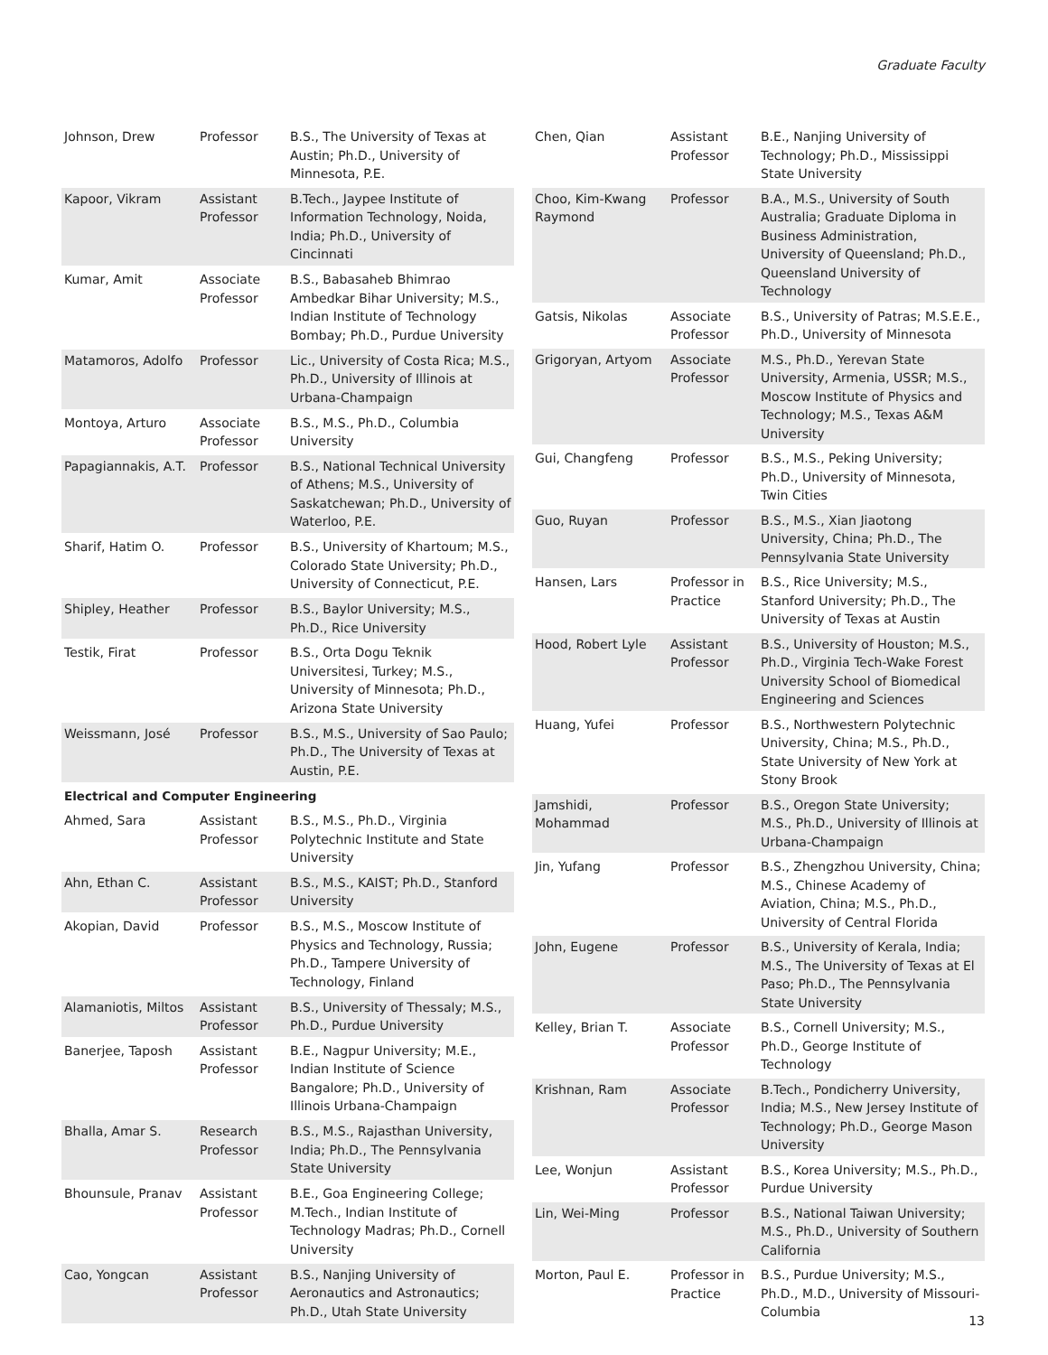Graduate Faculty
| Johnson, Drew | Professor | B.S., The University of Texas at Austin; Ph.D., University of Minnesota, P.E. |
| Kapoor, Vikram | Assistant Professor | B.Tech., Jaypee Institute of Information Technology, Noida, India; Ph.D., University of Cincinnati |
| Kumar, Amit | Associate Professor | B.S., Babasaheb Bhimrao Ambedkar Bihar University; M.S., Indian Institute of Technology Bombay; Ph.D., Purdue University |
| Matamoros, Adolfo | Professor | Lic., University of Costa Rica; M.S., Ph.D., University of Illinois at Urbana-Champaign |
| Montoya, Arturo | Associate Professor | B.S., M.S., Ph.D., Columbia University |
| Papagiannakis, A.T. | Professor | B.S., National Technical University of Athens; M.S., University of Saskatchewan; Ph.D., University of Waterloo, P.E. |
| Sharif, Hatim O. | Professor | B.S., University of Khartoum; M.S., Colorado State University; Ph.D., University of Connecticut, P.E. |
| Shipley, Heather | Professor | B.S., Baylor University; M.S., Ph.D., Rice University |
| Testik, Firat | Professor | B.S., Orta Dogu Teknik Universitesi, Turkey; M.S., University of Minnesota; Ph.D., Arizona State University |
| Weissmann, José | Professor | B.S., M.S., University of Sao Paulo; Ph.D., The University of Texas at Austin, P.E. |
| Electrical and Computer Engineering | | |
| Ahmed, Sara | Assistant Professor | B.S., M.S., Ph.D., Virginia Polytechnic Institute and State University |
| Ahn, Ethan C. | Assistant Professor | B.S., M.S., KAIST; Ph.D., Stanford University |
| Akopian, David | Professor | B.S., M.S., Moscow Institute of Physics and Technology, Russia; Ph.D., Tampere University of Technology, Finland |
| Alamaniotis, Miltos | Assistant Professor | B.S., University of Thessaly; M.S., Ph.D., Purdue University |
| Banerjee, Taposh | Assistant Professor | B.E., Nagpur University; M.E., Indian Institute of Science Bangalore; Ph.D., University of Illinois Urbana-Champaign |
| Bhalla, Amar S. | Research Professor | B.S., M.S., Rajasthan University, India; Ph.D., The Pennsylvania State University |
| Bhounsule, Pranav | Assistant Professor | B.E., Goa Engineering College; M.Tech., Indian Institute of Technology Madras; Ph.D., Cornell University |
| Cao, Yongcan | Assistant Professor | B.S., Nanjing University of Aeronautics and Astronautics; Ph.D., Utah State University |
| Chen, Qian | Assistant Professor | B.E., Nanjing University of Technology; Ph.D., Mississippi State University |
| Choo, Kim-Kwang Raymond | Professor | B.A., M.S., University of South Australia; Graduate Diploma in Business Administration, University of Queensland; Ph.D., Queensland University of Technology |
| Gatsis, Nikolas | Associate Professor | B.S., University of Patras; M.S.E.E., Ph.D., University of Minnesota |
| Grigoryan, Artyom | Associate Professor | M.S., Ph.D., Yerevan State University, Armenia, USSR; M.S., Moscow Institute of Physics and Technology; M.S., Texas A&M University |
| Gui, Changfeng | Professor | B.S., M.S., Peking University; Ph.D., University of Minnesota, Twin Cities |
| Guo, Ruyan | Professor | B.S., M.S., Xian Jiaotong University, China; Ph.D., The Pennsylvania State University |
| Hansen, Lars | Professor in Practice | B.S., Rice University; M.S., Stanford University; Ph.D., The University of Texas at Austin |
| Hood, Robert Lyle | Assistant Professor | B.S., University of Houston; M.S., Ph.D., Virginia Tech-Wake Forest University School of Biomedical Engineering and Sciences |
| Huang, Yufei | Professor | B.S., Northwestern Polytechnic University, China; M.S., Ph.D., State University of New York at Stony Brook |
| Jamshidi, Mohammad | Professor | B.S., Oregon State University; M.S., Ph.D., University of Illinois at Urbana-Champaign |
| Jin, Yufang | Professor | B.S., Zhengzhou University, China; M.S., Chinese Academy of Aviation, China; M.S., Ph.D., University of Central Florida |
| John, Eugene | Professor | B.S., University of Kerala, India; M.S., The University of Texas at El Paso; Ph.D., The Pennsylvania State University |
| Kelley, Brian T. | Associate Professor | B.S., Cornell University; M.S., Ph.D., George Institute of Technology |
| Krishnan, Ram | Associate Professor | B.Tech., Pondicherry University, India; M.S., New Jersey Institute of Technology; Ph.D., George Mason University |
| Lee, Wonjun | Assistant Professor | B.S., Korea University; M.S., Ph.D., Purdue University |
| Lin, Wei-Ming | Professor | B.S., National Taiwan University; M.S., Ph.D., University of Southern California |
| Morton, Paul E. | Professor in Practice | B.S., Purdue University; M.S., Ph.D., M.D., University of Missouri-Columbia |
13